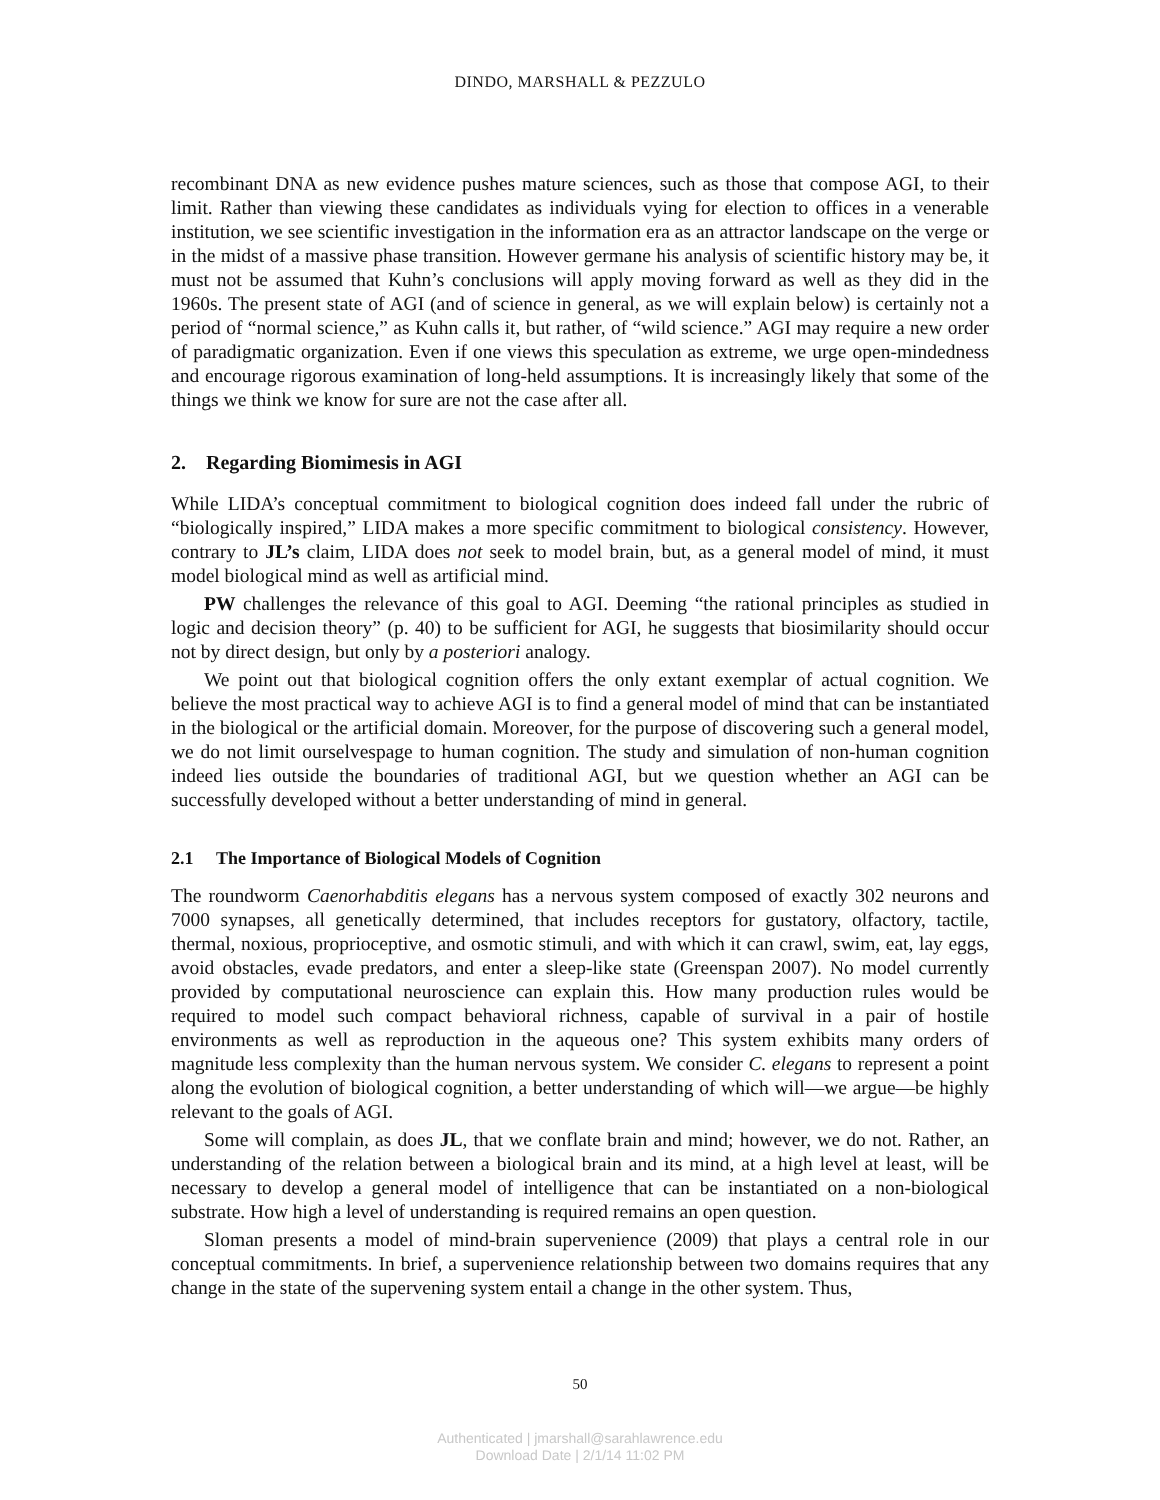DINDO, MARSHALL & PEZZULO
recombinant DNA as new evidence pushes mature sciences, such as those that compose AGI, to their limit. Rather than viewing these candidates as individuals vying for election to offices in a venerable institution, we see scientific investigation in the information era as an attractor landscape on the verge or in the midst of a massive phase transition. However germane his analysis of scientific history may be, it must not be assumed that Kuhn’s conclusions will apply moving forward as well as they did in the 1960s. The present state of AGI (and of science in general, as we will explain below) is certainly not a period of “normal science,” as Kuhn calls it, but rather, of “wild science.” AGI may require a new order of paradigmatic organization. Even if one views this speculation as extreme, we urge open-mindedness and encourage rigorous examination of long-held assumptions. It is increasingly likely that some of the things we think we know for sure are not the case after all.
2. Regarding Biomimesis in AGI
While LIDA’s conceptual commitment to biological cognition does indeed fall under the rubric of “biologically inspired,” LIDA makes a more specific commitment to biological consistency. However, contrary to JL’s claim, LIDA does not seek to model brain, but, as a general model of mind, it must model biological mind as well as artificial mind.
PW challenges the relevance of this goal to AGI. Deeming “the rational principles as studied in logic and decision theory” (p. 40) to be sufficient for AGI, he suggests that biosimilarity should occur not by direct design, but only by a posteriori analogy.
We point out that biological cognition offers the only extant exemplar of actual cognition. We believe the most practical way to achieve AGI is to find a general model of mind that can be instantiated in the biological or the artificial domain. Moreover, for the purpose of discovering such a general model, we do not limit ourselvespage to human cognition. The study and simulation of non-human cognition indeed lies outside the boundaries of traditional AGI, but we question whether an AGI can be successfully developed without a better understanding of mind in general.
2.1 The Importance of Biological Models of Cognition
The roundworm Caenorhabditis elegans has a nervous system composed of exactly 302 neurons and 7000 synapses, all genetically determined, that includes receptors for gustatory, olfactory, tactile, thermal, noxious, proprioceptive, and osmotic stimuli, and with which it can crawl, swim, eat, lay eggs, avoid obstacles, evade predators, and enter a sleep-like state (Greenspan 2007). No model currently provided by computational neuroscience can explain this. How many production rules would be required to model such compact behavioral richness, capable of survival in a pair of hostile environments as well as reproduction in the aqueous one? This system exhibits many orders of magnitude less complexity than the human nervous system. We consider C. elegans to represent a point along the evolution of biological cognition, a better understanding of which will—we argue—be highly relevant to the goals of AGI.
Some will complain, as does JL, that we conflate brain and mind; however, we do not. Rather, an understanding of the relation between a biological brain and its mind, at a high level at least, will be necessary to develop a general model of intelligence that can be instantiated on a non-biological substrate. How high a level of understanding is required remains an open question.
Sloman presents a model of mind-brain supervenience (2009) that plays a central role in our conceptual commitments. In brief, a supervenience relationship between two domains requires that any change in the state of the supervening system entail a change in the other system. Thus,
50
Authenticated | jmarshall@sarahlawrence.edu
Download Date | 2/1/14 11:02 PM